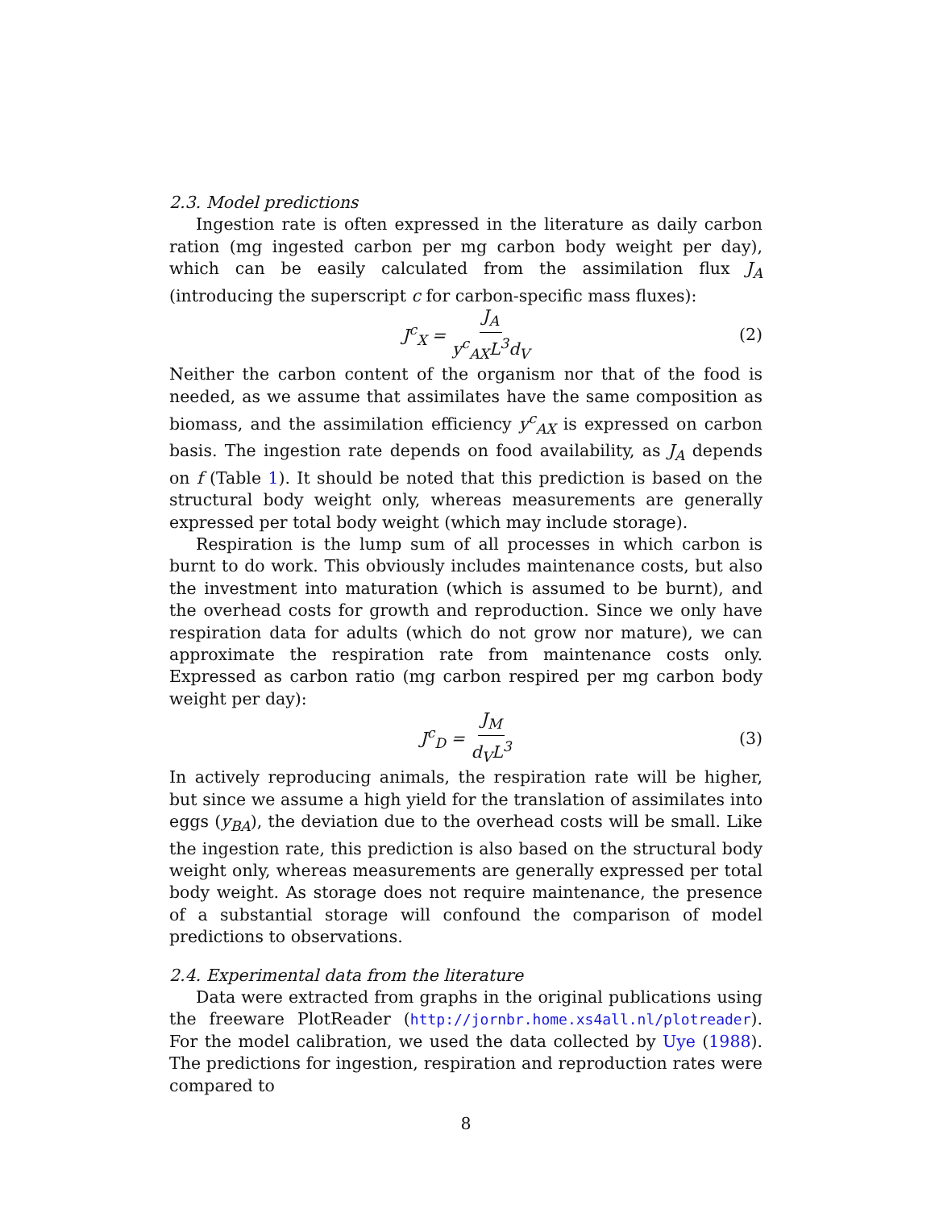2.3. Model predictions
Ingestion rate is often expressed in the literature as daily carbon ration (mg ingested carbon per mg carbon body weight per day), which can be easily calculated from the assimilation flux J<sub>A</sub> (introducing the superscript c for carbon-specific mass fluxes):
J<sup>c</sup><sub>X</sub> = J<sub>A</sub> y<sup>c</sup><sub>AX</sub>L<sup>3</sup>d<sub>V</sub> (2)
Neither the carbon content of the organism nor that of the food is needed, as we assume that assimilates have the same composition as biomass, and the assimilation efficiency y<sup>c</sup><sub>AX</sub> is expressed on carbon basis. The ingestion rate depends on food availability, as J<sub>A</sub> depends on f (Table 1). It should be noted that this prediction is based on the structural body weight only, whereas measurements are generally expressed per total body weight (which may include storage).
Respiration is the lump sum of all processes in which carbon is burnt to do work. This obviously includes maintenance costs, but also the investment into maturation (which is assumed to be burnt), and the overhead costs for growth and reproduction. Since we only have respiration data for adults (which do not grow nor mature), we can approximate the respiration rate from maintenance costs only. Expressed as carbon ratio (mg carbon respired per mg carbon body weight per day):
J<sup>c</sup><sub>D</sub> = J<sub>M</sub> d<sub>V</sub>L<sup>3</sup> (3)
In actively reproducing animals, the respiration rate will be higher, but since we assume a high yield for the translation of assimilates into eggs (y<sub>BA</sub>), the deviation due to the overhead costs will be small. Like the ingestion rate, this prediction is also based on the structural body weight only, whereas measurements are generally expressed per total body weight. As storage does not require maintenance, the presence of a substantial storage will confound the comparison of model predictions to observations.
2.4. Experimental data from the literature
Data were extracted from graphs in the original publications using the freeware PlotReader (http://jornbr.home.xs4all.nl/plotreader). For the model calibration, we used the data collected by Uye (1988). The predictions for ingestion, respiration and reproduction rates were compared to
8